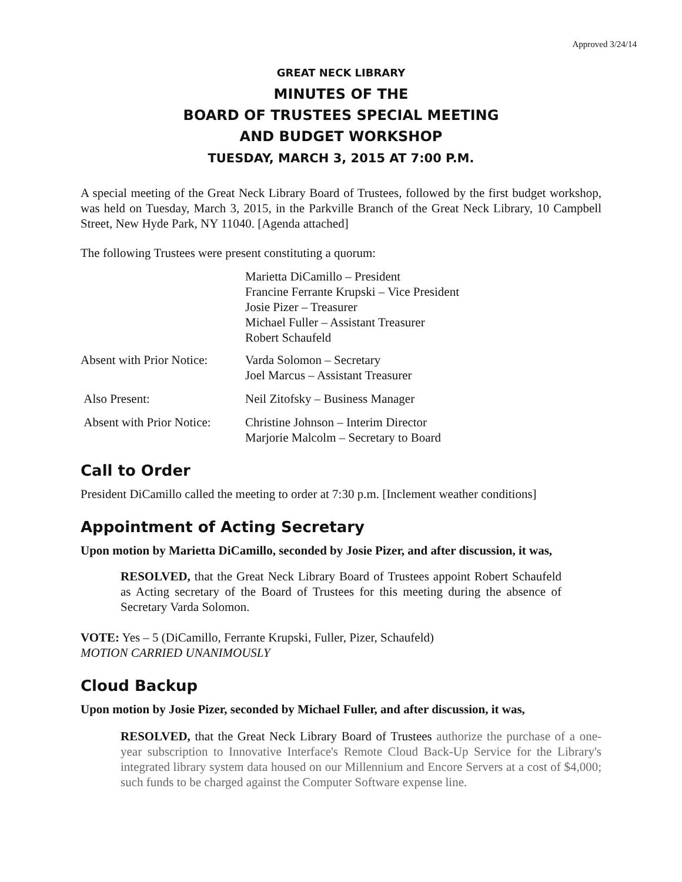Approved 3/24/14
GREAT NECK LIBRARY
MINUTES OF THE
BOARD OF TRUSTEES SPECIAL MEETING
AND BUDGET WORKSHOP
TUESDAY, MARCH 3, 2015 AT 7:00 P.M.
A special meeting of the Great Neck Library Board of Trustees, followed by the first budget workshop, was held on Tuesday, March 3, 2015, in the Parkville Branch of the Great Neck Library, 10 Campbell Street, New Hyde Park, NY 11040. [Agenda attached]
The following Trustees were present constituting a quorum:
Marietta DiCamillo – President
Francine Ferrante Krupski – Vice President
Josie Pizer – Treasurer
Michael Fuller – Assistant Treasurer
Robert Schaufeld
Absent with Prior Notice:
Varda Solomon – Secretary
Joel Marcus – Assistant Treasurer
Also Present: Neil Zitofsky – Business Manager
Absent with Prior Notice:
Christine Johnson – Interim Director
Marjorie Malcolm – Secretary to Board
Call to Order
President DiCamillo called the meeting to order at 7:30 p.m. [Inclement weather conditions]
Appointment of Acting Secretary
Upon motion by Marietta DiCamillo, seconded by Josie Pizer, and after discussion, it was,
RESOLVED, that the Great Neck Library Board of Trustees appoint Robert Schaufeld as Acting secretary of the Board of Trustees for this meeting during the absence of Secretary Varda Solomon.
VOTE: Yes – 5 (DiCamillo, Ferrante Krupski, Fuller, Pizer, Schaufeld)
MOTION CARRIED UNANIMOUSLY
Cloud Backup
Upon motion by Josie Pizer, seconded by Michael Fuller, and after discussion, it was,
RESOLVED, that the Great Neck Library Board of Trustees authorize the purchase of a one-year subscription to Innovative Interface's Remote Cloud Back-Up Service for the Library's integrated library system data housed on our Millennium and Encore Servers at a cost of $4,000; such funds to be charged against the Computer Software expense line.